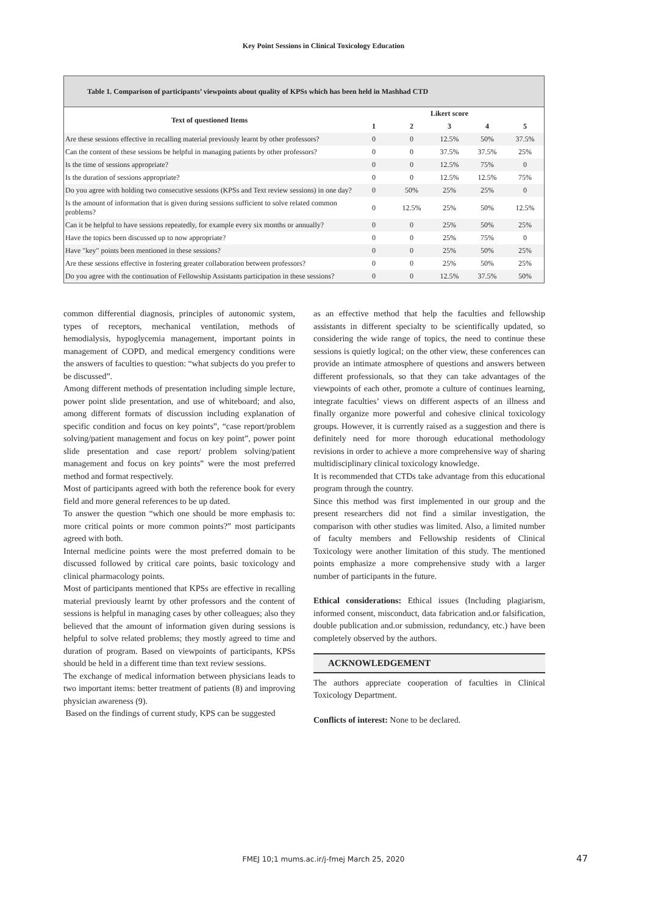Key Point Sessions in Clinical Toxicology Education
Table 1. Comparison of participants’ viewpoints about quality of KPSs which has been held in Mashhad CTD
| Text of questioned Items | Likert score | | | | |
| --- | --- | --- | --- | --- | --- |
| | 1 | 2 | 3 | 4 | 5 |
| Are these sessions effective in recalling material previously learnt by other professors? | 0 | 0 | 12.5% | 50% | 37.5% |
| Can the content of these sessions be helpful in managing patients by other professors? | 0 | 0 | 37.5% | 37.5% | 25% |
| Is the time of sessions appropriate? | 0 | 0 | 12.5% | 75% | 0 |
| Is the duration of sessions appropriate? | 0 | 0 | 12.5% | 12.5% | 75% |
| Do you agree with holding two consecutive sessions (KPSs and Text review sessions) in one day? | 0 | 50% | 25% | 25% | 0 |
| Is the amount of information that is given during sessions sufficient to solve related common problems? | 0 | 12.5% | 25% | 50% | 12.5% |
| Can it be helpful to have sessions repeatedly, for example every six months or annually? | 0 | 0 | 25% | 50% | 25% |
| Have the topics been discussed up to now appropriate? | 0 | 0 | 25% | 75% | 0 |
| Have "key" points been mentioned in these sessions? | 0 | 0 | 25% | 50% | 25% |
| Are these sessions effective in fostering greater collaboration between professors? | 0 | 0 | 25% | 50% | 25% |
| Do you agree with the continuation of Fellowship Assistants participation in these sessions? | 0 | 0 | 12.5% | 37.5% | 50% |
common differential diagnosis, principles of autonomic system, types of receptors, mechanical ventilation, methods of hemodialysis, hypoglycemia management, important points in management of COPD, and medical emergency conditions were the answers of faculties to question: “what subjects do you prefer to be discussed”.
Among different methods of presentation including simple lecture, power point slide presentation, and use of whiteboard; and also, among different formats of discussion including explanation of specific condition and focus on key points”, “case report/problem solving/patient management and focus on key point”, power point slide presentation and case report/ problem solving/patient management and focus on key points” were the most preferred method and format respectively.
Most of participants agreed with both the reference book for every field and more general references to be up dated.
To answer the question “which one should be more emphasis to: more critical points or more common points?” most participants agreed with both.
Internal medicine points were the most preferred domain to be discussed followed by critical care points, basic toxicology and clinical pharmacology points.
Most of participants mentioned that KPSs are effective in recalling material previously learnt by other professors and the content of sessions is helpful in managing cases by other colleagues; also they believed that the amount of information given during sessions is helpful to solve related problems; they mostly agreed to time and duration of program. Based on viewpoints of participants, KPSs should be held in a different time than text review sessions.
The exchange of medical information between physicians leads to two important items: better treatment of patients (8) and improving physician awareness (9).
Based on the findings of current study, KPS can be suggested
as an effective method that help the faculties and fellowship assistants in different specialty to be scientifically updated, so considering the wide range of topics, the need to continue these sessions is quietly logical; on the other view, these conferences can provide an intimate atmosphere of questions and answers between different professionals, so that they can take advantages of the viewpoints of each other, promote a culture of continues learning, integrate faculties’ views on different aspects of an illness and finally organize more powerful and cohesive clinical toxicology groups. However, it is currently raised as a suggestion and there is definitely need for more thorough educational methodology revisions in order to achieve a more comprehensive way of sharing multidisciplinary clinical toxicology knowledge.
It is recommended that CTDs take advantage from this educational program through the country.
Since this method was first implemented in our group and the present researchers did not find a similar investigation, the comparison with other studies was limited. Also, a limited number of faculty members and Fellowship residents of Clinical Toxicology were another limitation of this study. The mentioned points emphasize a more comprehensive study with a larger number of participants in the future.
Ethical considerations: Ethical issues (Including plagiarism, informed consent, misconduct, data fabrication and.or falsification, double publication and.or submission, redundancy, etc.) have been completely observed by the authors.
ACKNOWLEDGEMENT
The authors appreciate cooperation of faculties in Clinical Toxicology Department.
Conflicts of interest: None to be declared.
FMEJ 10;1 mums.ac.ir/j-fmej March 25, 2020 47